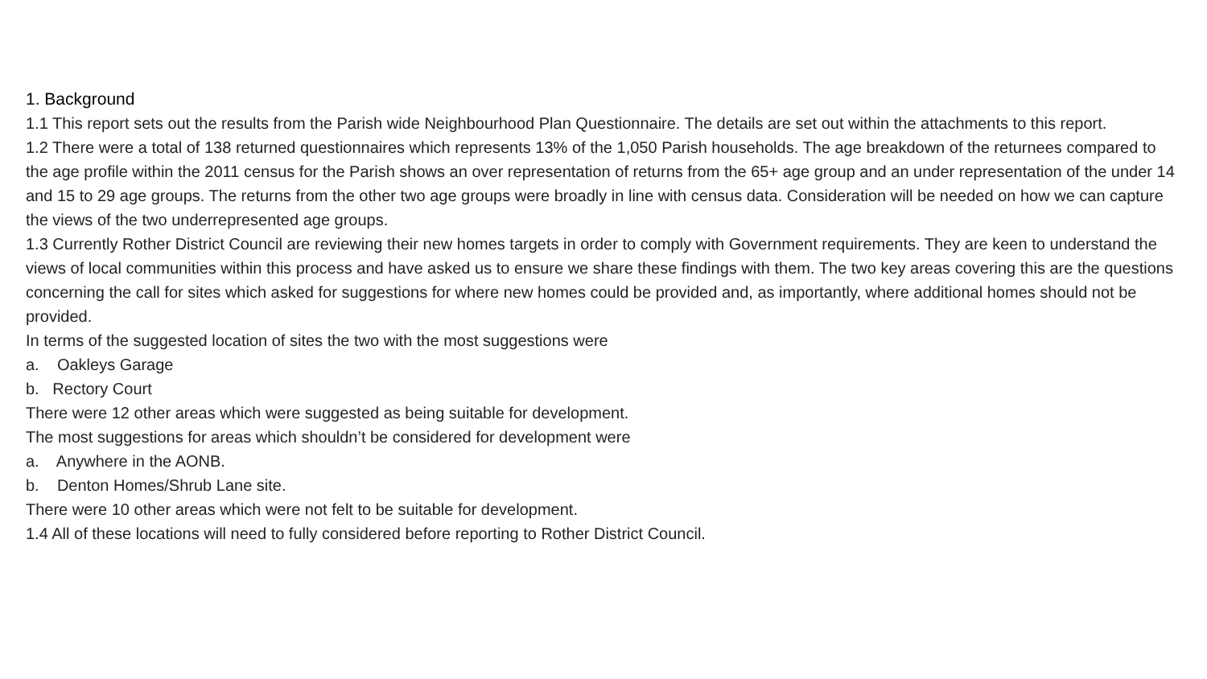1. Background
1.1 This report sets out the results from the Parish wide Neighbourhood Plan Questionnaire. The details are set out within the attachments to this report.
1.2 There were a total of 138 returned questionnaires which represents 13% of the 1,050 Parish households. The age breakdown of the returnees compared to the age profile within the 2011 census for the Parish shows an over representation of returns from the 65+ age group and an under representation of the under 14 and 15 to 29 age groups. The returns from the other two age groups were broadly in line with census data. Consideration will be needed on how we can capture the views of the two underrepresented age groups.
1.3 Currently Rother District Council are reviewing their new homes targets in order to comply with Government requirements. They are keen to understand the views of local communities within this process and have asked us to ensure we share these findings with them. The two key areas covering this are the questions concerning the call for sites which asked for suggestions for where new homes could be provided and, as importantly, where additional homes should not be provided.
In terms of the suggested location of sites the two with the most suggestions were
a. Oakleys Garage
b. Rectory Court
There were 12 other areas which were suggested as being suitable for development.
The most suggestions for areas which shouldn’t be considered for development were
a. Anywhere in the AONB.
b. Denton Homes/Shrub Lane site.
There were 10 other areas which were not felt to be suitable for development.
1.4 All of these locations will need to fully considered before reporting to Rother District Council.